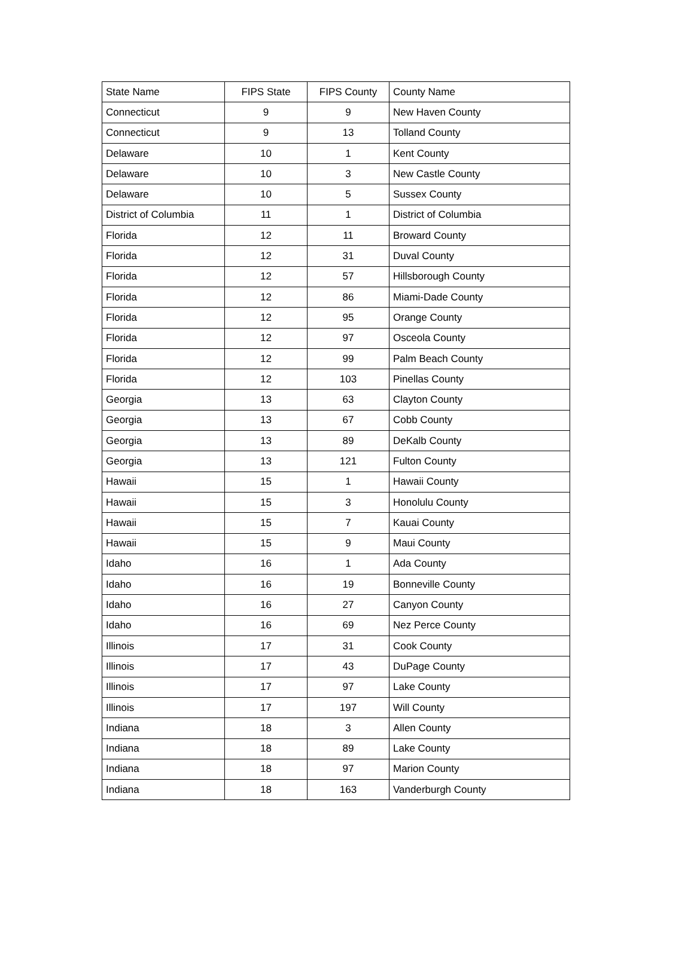| State Name | FIPS State | FIPS County | County Name |
| --- | --- | --- | --- |
| Connecticut | 9 | 9 | New Haven County |
| Connecticut | 9 | 13 | Tolland County |
| Delaware | 10 | 1 | Kent County |
| Delaware | 10 | 3 | New Castle County |
| Delaware | 10 | 5 | Sussex County |
| District of Columbia | 11 | 1 | District of Columbia |
| Florida | 12 | 11 | Broward County |
| Florida | 12 | 31 | Duval County |
| Florida | 12 | 57 | Hillsborough County |
| Florida | 12 | 86 | Miami-Dade County |
| Florida | 12 | 95 | Orange County |
| Florida | 12 | 97 | Osceola County |
| Florida | 12 | 99 | Palm Beach County |
| Florida | 12 | 103 | Pinellas County |
| Georgia | 13 | 63 | Clayton County |
| Georgia | 13 | 67 | Cobb County |
| Georgia | 13 | 89 | DeKalb County |
| Georgia | 13 | 121 | Fulton County |
| Hawaii | 15 | 1 | Hawaii County |
| Hawaii | 15 | 3 | Honolulu County |
| Hawaii | 15 | 7 | Kauai County |
| Hawaii | 15 | 9 | Maui County |
| Idaho | 16 | 1 | Ada County |
| Idaho | 16 | 19 | Bonneville County |
| Idaho | 16 | 27 | Canyon County |
| Idaho | 16 | 69 | Nez Perce County |
| Illinois | 17 | 31 | Cook County |
| Illinois | 17 | 43 | DuPage County |
| Illinois | 17 | 97 | Lake County |
| Illinois | 17 | 197 | Will County |
| Indiana | 18 | 3 | Allen County |
| Indiana | 18 | 89 | Lake County |
| Indiana | 18 | 97 | Marion County |
| Indiana | 18 | 163 | Vanderburgh County |